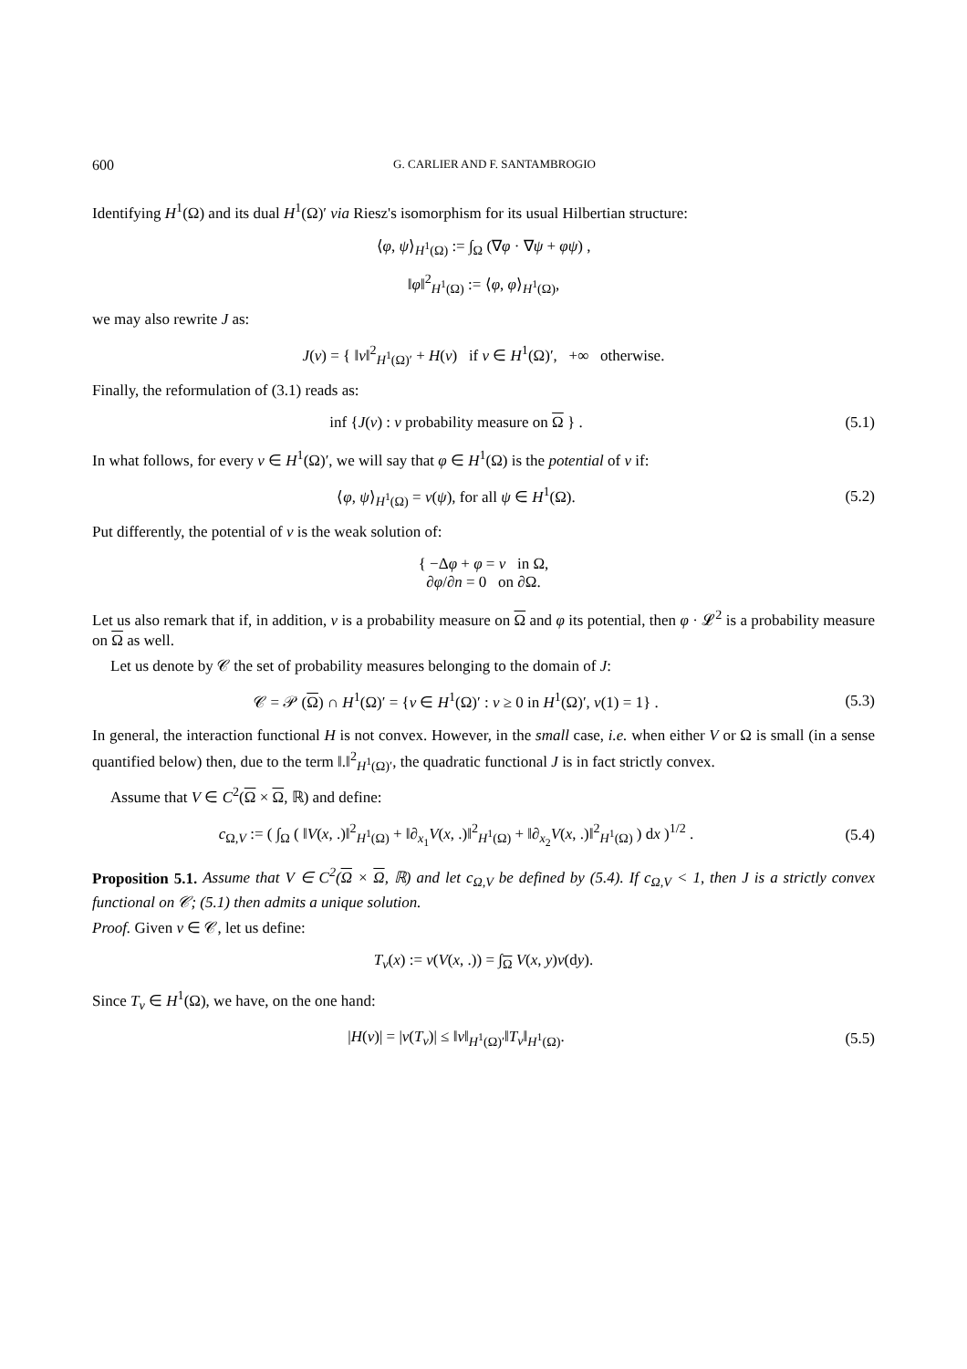600 G. CARLIER AND F. SANTAMBROGIO
Identifying H<sup>1</sup>(Ω) and its dual H<sup>1</sup>(Ω)′ via Riesz's isomorphism for its usual Hilbertian structure:
⟨φ, ψ⟩<sub>H<sup>1</sup>(Ω)</sub> := ∫<sub>Ω</sub> (∇φ · ∇ψ + φψ) ,
‖φ‖<sup>2</sup><sub>H<sup>1</sup>(Ω)</sub> := ⟨φ, φ⟩<sub>H<sup>1</sup>(Ω)</sub>,
we may also rewrite J as:
J(ν) = { ‖ν‖<sup>2</sup><sub>H<sup>1</sup>(Ω)′</sub> + H(ν) if ν ∈ H<sup>1</sup>(Ω)′, +∞ otherwise.
Finally, the reformulation of (3.1) reads as:
inf {J(ν) : ν probability measure on Ω } .
(5.1)
In what follows, for every ν ∈ H<sup>1</sup>(Ω)′, we will say that φ ∈ H<sup>1</sup>(Ω) is the potential of ν if:
⟨φ, ψ⟩<sub>H<sup>1</sup>(Ω)</sub> = ν(ψ), for all ψ ∈ H<sup>1</sup>(Ω).
(5.2)
Put differently, the potential of ν is the weak solution of:
{ −Δφ + φ = ν in Ω,
∂φ/∂n = 0 on ∂Ω.
Let us also remark that if, in addition, ν is a probability measure on Ω and φ its potential, then φ · 𝓛<sup>2</sup> is a probability measure on Ω as well.
Let us denote by 𝒞 the set of probability measures belonging to the domain of J:
𝒞 = 𝒫 (Ω) ∩ H<sup>1</sup>(Ω)′ = {ν ∈ H<sup>1</sup>(Ω)′ : ν ≥ 0 in H<sup>1</sup>(Ω)′, ν(1) = 1} .
(5.3)
In general, the interaction functional H is not convex. However, in the small case, i.e. when either V or Ω is small (in a sense quantified below) then, due to the term ‖.‖<sup>2</sup><sub>H<sup>1</sup>(Ω)′</sub>, the quadratic functional J is in fact strictly convex.
Assume that V ∈ C<sup>2</sup>(Ω × Ω, ℝ) and define:
c<sub>Ω,V</sub> := ( ∫<sub>Ω</sub> ( ‖V(x, .)‖<sup>2</sup><sub>H<sup>1</sup>(Ω)</sub> + ‖∂<sub>x<sub>1</sub></sub>V(x, .)‖<sup>2</sup><sub>H<sup>1</sup>(Ω)</sub> + ‖∂<sub>x<sub>2</sub></sub>V(x, .)‖<sup>2</sup><sub>H<sup>1</sup>(Ω)</sub> ) dx )<sup>1/2</sup> .
(5.4)
Proposition 5.1. Assume that V ∈ C<sup>2</sup>(Ω × Ω, ℝ) and let c<sub>Ω,V</sub> be defined by (5.4). If c<sub>Ω,V</sub> < 1, then J is a strictly convex functional on 𝒞; (5.1) then admits a unique solution.
Proof. Given ν ∈ 𝒞, let us define:
T<sub>ν</sub>(x) := ν(V(x, .)) = ∫<sub>Ω</sub> V(x, y)ν(dy).
Since T<sub>ν</sub> ∈ H<sup>1</sup>(Ω), we have, on the one hand:
|H(ν)| = |ν(T<sub>ν</sub>)| ≤ ‖ν‖<sub>H<sup>1</sup>(Ω)′</sub>‖T<sub>ν</sub>‖<sub>H<sup>1</sup>(Ω)</sub>.
(5.5)